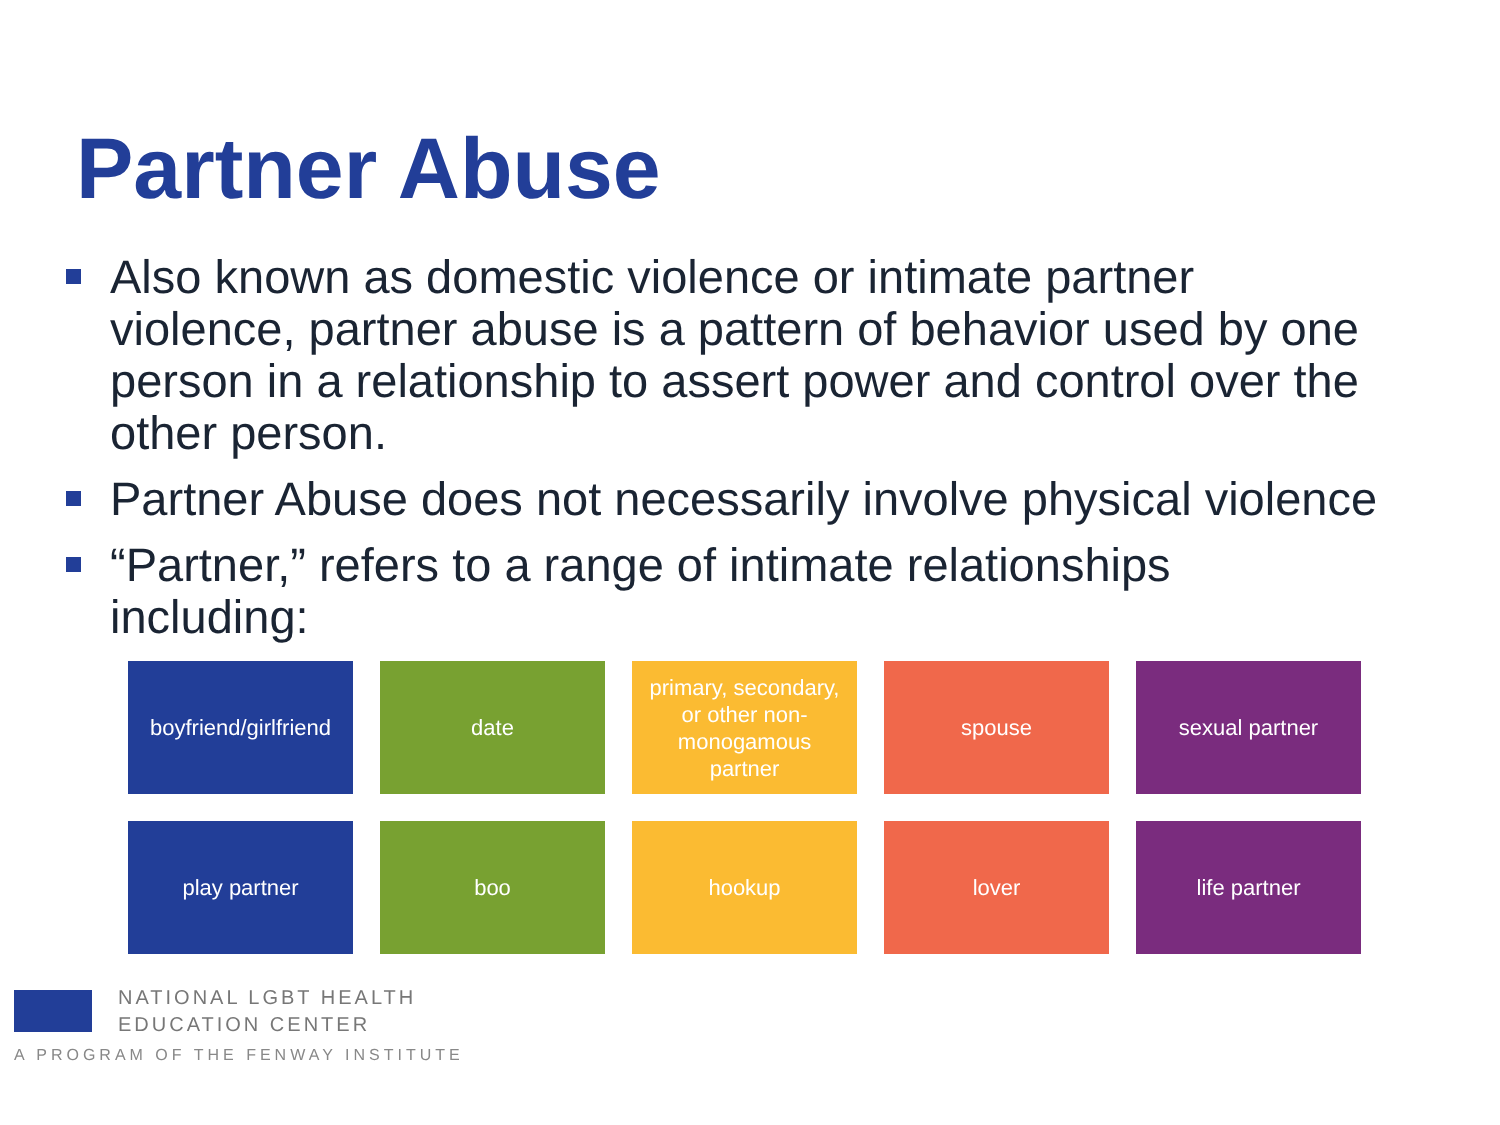Partner Abuse
Also known as domestic violence or intimate partner violence, partner abuse is a pattern of behavior used by one person in a relationship to assert power and control over the other person.
Partner Abuse does not necessarily involve physical violence
“Partner,” refers to a range of intimate relationships including:
boyfriend/girlfriend
date
primary, secondary, or other non-monogamous partner
spouse
sexual partner
play partner
boo
hookup
lover
life partner
NATIONAL LGBT HEALTH
EDUCATION CENTER
A PROGRAM OF THE FENWAY INSTITUTE